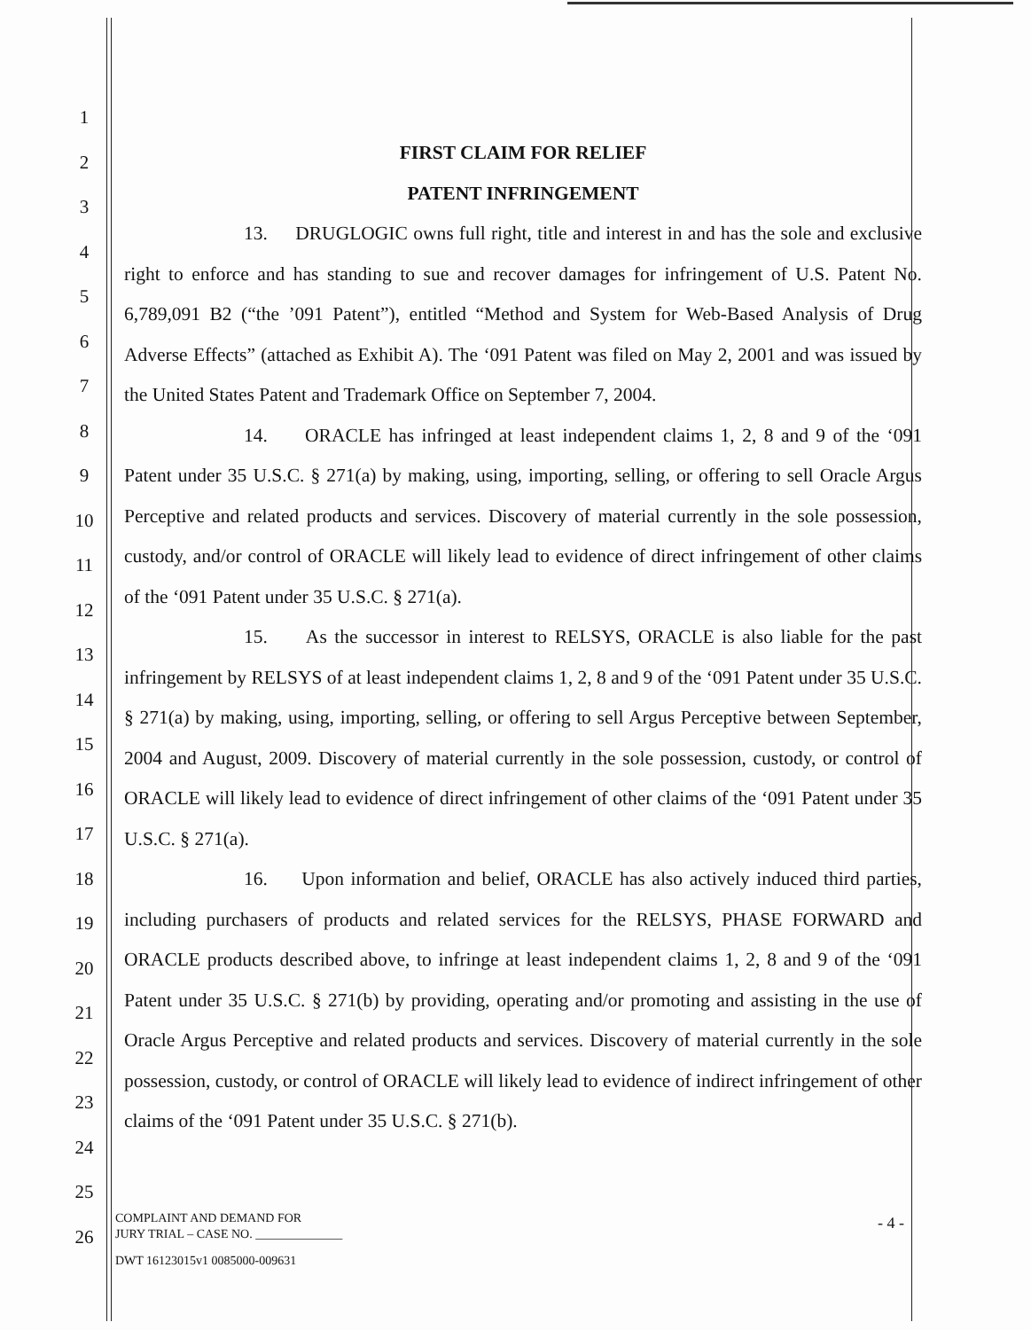1
2
3
4
5
6
7
8
9
10
11
12
13
14
15
16
17
18
19
20
21
22
23
24
25
26
FIRST CLAIM FOR RELIEF
PATENT INFRINGEMENT
13. DRUGLOGIC owns full right, title and interest in and has the sole and exclusive right to enforce and has standing to sue and recover damages for infringement of U.S. Patent No. 6,789,091 B2 (“the ’091 Patent”), entitled “Method and System for Web-Based Analysis of Drug Adverse Effects” (attached as Exhibit A). The ‘091 Patent was filed on May 2, 2001 and was issued by the United States Patent and Trademark Office on September 7, 2004.
14. ORACLE has infringed at least independent claims 1, 2, 8 and 9 of the ‘091 Patent under 35 U.S.C. § 271(a) by making, using, importing, selling, or offering to sell Oracle Argus Perceptive and related products and services. Discovery of material currently in the sole possession, custody, and/or control of ORACLE will likely lead to evidence of direct infringement of other claims of the ‘091 Patent under 35 U.S.C. § 271(a).
15. As the successor in interest to RELSYS, ORACLE is also liable for the past infringement by RELSYS of at least independent claims 1, 2, 8 and 9 of the ‘091 Patent under 35 U.S.C. § 271(a) by making, using, importing, selling, or offering to sell Argus Perceptive between September, 2004 and August, 2009. Discovery of material currently in the sole possession, custody, or control of ORACLE will likely lead to evidence of direct infringement of other claims of the ‘091 Patent under 35 U.S.C. § 271(a).
16. Upon information and belief, ORACLE has also actively induced third parties, including purchasers of products and related services for the RELSYS, PHASE FORWARD and ORACLE products described above, to infringe at least independent claims 1, 2, 8 and 9 of the ‘091 Patent under 35 U.S.C. § 271(b) by providing, operating and/or promoting and assisting in the use of Oracle Argus Perceptive and related products and services. Discovery of material currently in the sole possession, custody, or control of ORACLE will likely lead to evidence of indirect infringement of other claims of the ‘091 Patent under 35 U.S.C. § 271(b).
COMPLAINT AND DEMAND FOR
JURY TRIAL – CASE NO. ______________
- 4 -
DWT 16123015v1 0085000-009631